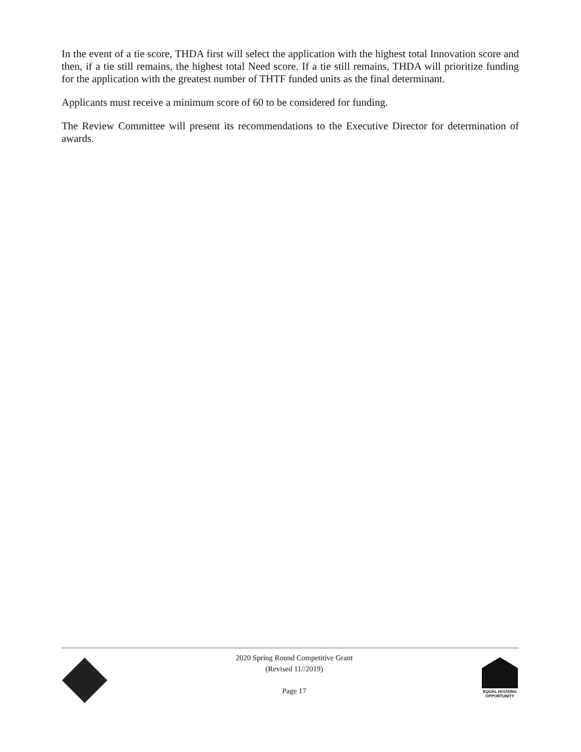In the event of a tie score, THDA first will select the application with the highest total Innovation score and then, if a tie still remains, the highest total Need score. If a tie still remains, THDA will prioritize funding for the application with the greatest number of THTF funded units as the final determinant.
Applicants must receive a minimum score of 60 to be considered for funding.
The Review Committee will present its recommendations to the Executive Director for determination of awards.
2020 Spring Round Competitive Grant
(Revised 11//2019)
Page 17
EQUAL HOUSING
OPPORTUNITY